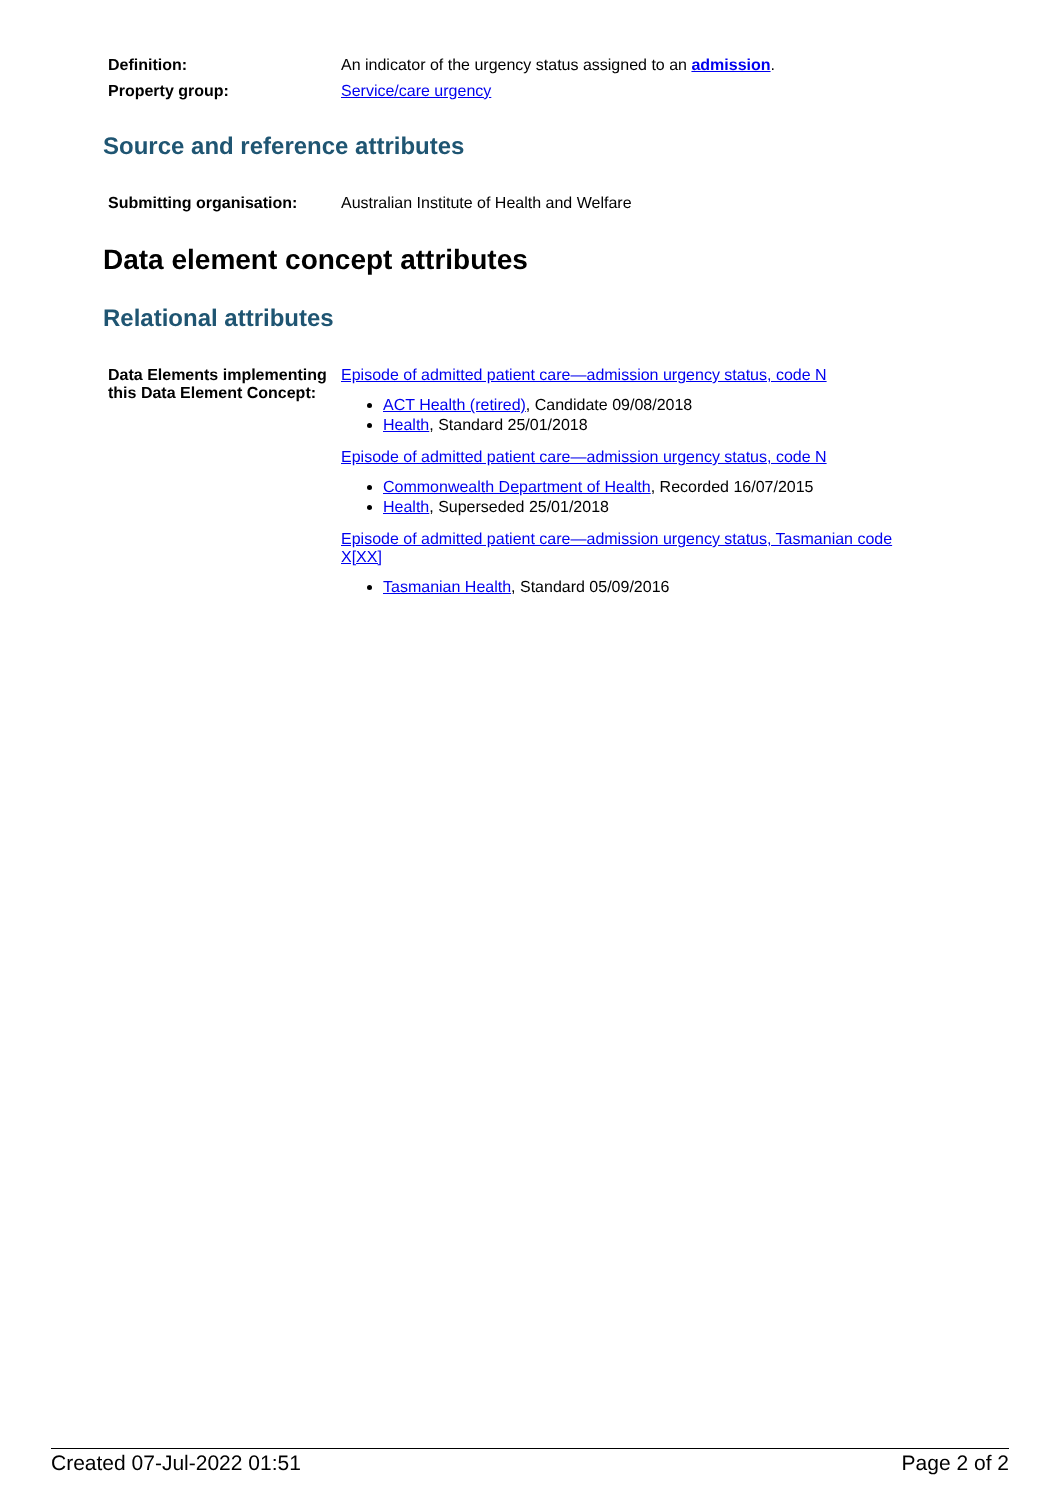| Definition: | An indicator of the urgency status assigned to an admission . |
| Property group: | Service/care urgency |
Source and reference attributes
| Submitting organisation: | Australian Institute of Health and Welfare |
Data element concept attributes
Relational attributes
| Data Elements implementing this Data Element Concept: | Episode of admitted patient care—admission urgency status, code N ACT Health (retired) , Candidate 09/08/2018 Health , Standard 25/01/2018 Episode of admitted patient care—admission urgency status, code N Commonwealth Department of Health , Recorded 16/07/2015 Health , Superseded 25/01/2018 Episode of admitted patient care—admission urgency status, Tasmanian code X[XX] Tasmanian Health , Standard 05/09/2016 |
Created 07-Jul-2022 01:51 Page 2 of 2